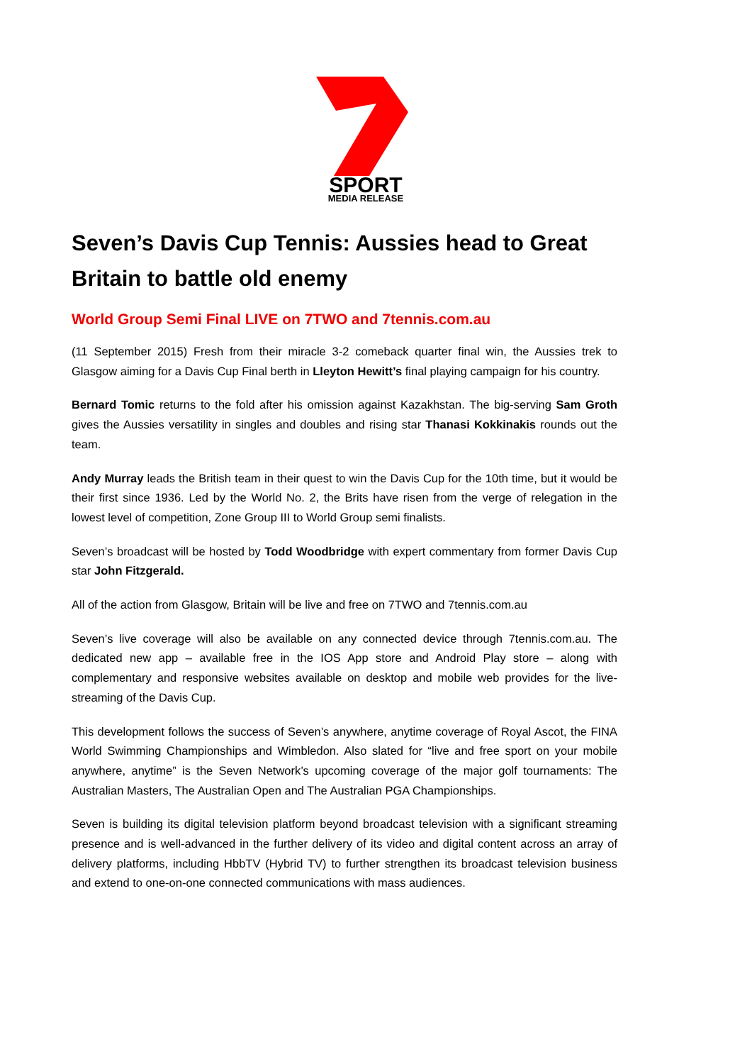SPORT
MEDIA RELEASE
Seven’s Davis Cup Tennis: Aussies head to Great Britain to battle old enemy
World Group Semi Final LIVE on 7TWO and 7tennis.com.au
(11 September 2015) Fresh from their miracle 3-2 comeback quarter final win, the Aussies trek to Glasgow aiming for a Davis Cup Final berth in Lleyton Hewitt’s final playing campaign for his country.
Bernard Tomic returns to the fold after his omission against Kazakhstan. The big-serving Sam Groth gives the Aussies versatility in singles and doubles and rising star Thanasi Kokkinakis rounds out the team.
Andy Murray leads the British team in their quest to win the Davis Cup for the 10th time, but it would be their first since 1936. Led by the World No. 2, the Brits have risen from the verge of relegation in the lowest level of competition, Zone Group III to World Group semi finalists.
Seven’s broadcast will be hosted by Todd Woodbridge with expert commentary from former Davis Cup star John Fitzgerald.
All of the action from Glasgow, Britain will be live and free on 7TWO and 7tennis.com.au
Seven’s live coverage will also be available on any connected device through 7tennis.com.au. The dedicated new app – available free in the IOS App store and Android Play store – along with complementary and responsive websites available on desktop and mobile web provides for the live-streaming of the Davis Cup.
This development follows the success of Seven’s anywhere, anytime coverage of Royal Ascot, the FINA World Swimming Championships and Wimbledon. Also slated for “live and free sport on your mobile anywhere, anytime” is the Seven Network’s upcoming coverage of the major golf tournaments: The Australian Masters, The Australian Open and The Australian PGA Championships.
Seven is building its digital television platform beyond broadcast television with a significant streaming presence and is well-advanced in the further delivery of its video and digital content across an array of delivery platforms, including HbbTV (Hybrid TV) to further strengthen its broadcast television business and extend to one-on-one connected communications with mass audiences.